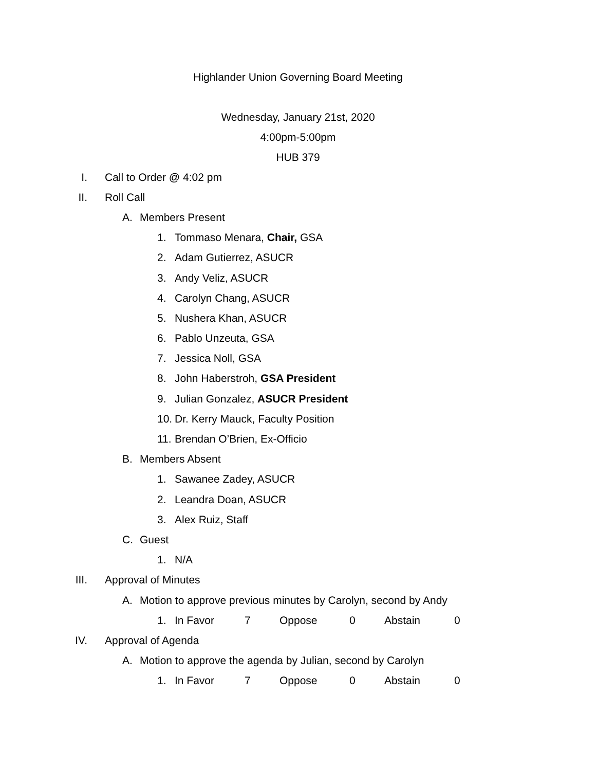Highlander Union Governing Board Meeting
Wednesday, January 21st, 2020
4:00pm-5:00pm
HUB 379
I. Call to Order @ 4:02 pm
II. Roll Call
A. Members Present
1. Tommaso Menara, Chair, GSA
2. Adam Gutierrez, ASUCR
3. Andy Veliz, ASUCR
4. Carolyn Chang, ASUCR
5. Nushera Khan, ASUCR
6. Pablo Unzeuta, GSA
7. Jessica Noll, GSA
8. John Haberstroh, GSA President
9. Julian Gonzalez, ASUCR President
10. Dr. Kerry Mauck, Faculty Position
11. Brendan O’Brien, Ex-Officio
B. Members Absent
1. Sawanee Zadey, ASUCR
2. Leandra Doan, ASUCR
3. Alex Ruiz, Staff
C. Guest
1. N/A
III. Approval of Minutes
A. Motion to approve previous minutes by Carolyn, second by Andy
1. In Favor 7 Oppose 0 Abstain 0
IV. Approval of Agenda
A. Motion to approve the agenda by Julian, second by Carolyn
1. In Favor 7 Oppose 0 Abstain 0